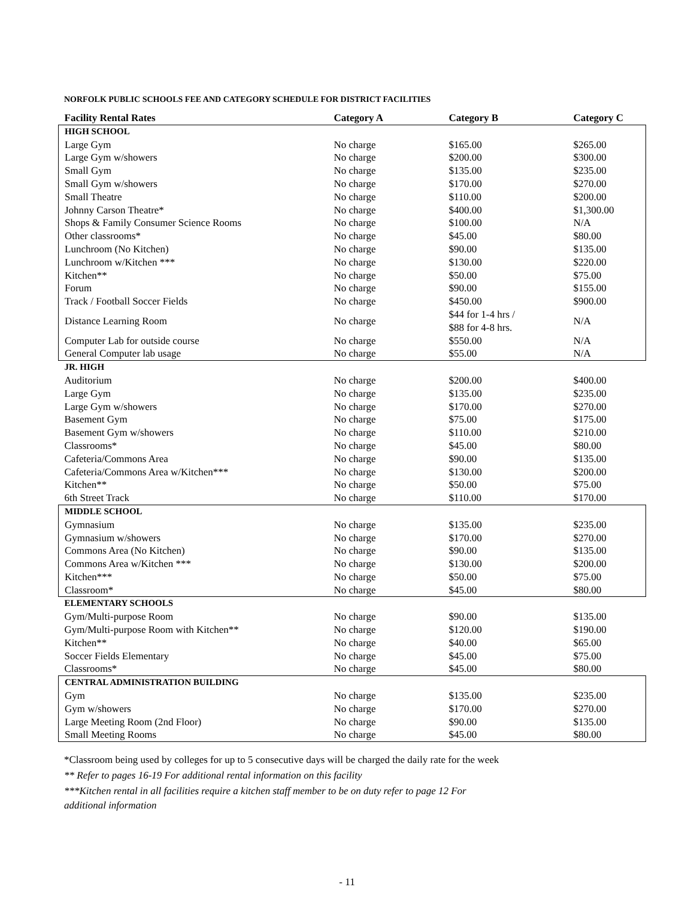NORFOLK PUBLIC SCHOOLS FEE AND CATEGORY SCHEDULE FOR DISTRICT FACILITIES
| Facility Rental Rates | Category A | Category B | Category C |
| --- | --- | --- | --- |
| HIGH SCHOOL | | | |
| Large Gym | No charge | $165.00 | $265.00 |
| Large Gym w/showers | No charge | $200.00 | $300.00 |
| Small Gym | No charge | $135.00 | $235.00 |
| Small Gym w/showers | No charge | $170.00 | $270.00 |
| Small Theatre | No charge | $110.00 | $200.00 |
| Johnny Carson Theatre* | No charge | $400.00 | $1,300.00 |
| Shops & Family Consumer Science Rooms | No charge | $100.00 | N/A |
| Other classrooms* | No charge | $45.00 | $80.00 |
| Lunchroom (No Kitchen) | No charge | $90.00 | $135.00 |
| Lunchroom w/Kitchen *** | No charge | $130.00 | $220.00 |
| Kitchen** | No charge | $50.00 | $75.00 |
| Forum | No charge | $90.00 | $155.00 |
| Track / Football Soccer Fields | No charge | $450.00 | $900.00 |
| Distance Learning Room | No charge | $44 for 1-4 hrs / $88 for 4-8 hrs. | N/A |
| Computer Lab for outside course | No charge | $550.00 | N/A |
| General Computer lab usage | No charge | $55.00 | N/A |
| JR. HIGH | | | |
| Auditorium | No charge | $200.00 | $400.00 |
| Large Gym | No charge | $135.00 | $235.00 |
| Large Gym w/showers | No charge | $170.00 | $270.00 |
| Basement Gym | No charge | $75.00 | $175.00 |
| Basement Gym w/showers | No charge | $110.00 | $210.00 |
| Classrooms* | No charge | $45.00 | $80.00 |
| Cafeteria/Commons Area | No charge | $90.00 | $135.00 |
| Cafeteria/Commons Area w/Kitchen*** | No charge | $130.00 | $200.00 |
| Kitchen** | No charge | $50.00 | $75.00 |
| 6th Street Track | No charge | $110.00 | $170.00 |
| MIDDLE SCHOOL | | | |
| Gymnasium | No charge | $135.00 | $235.00 |
| Gymnasium w/showers | No charge | $170.00 | $270.00 |
| Commons Area (No Kitchen) | No charge | $90.00 | $135.00 |
| Commons Area w/Kitchen *** | No charge | $130.00 | $200.00 |
| Kitchen*** | No charge | $50.00 | $75.00 |
| Classroom* | No charge | $45.00 | $80.00 |
| ELEMENTARY SCHOOLS | | | |
| Gym/Multi-purpose Room | No charge | $90.00 | $135.00 |
| Gym/Multi-purpose Room with Kitchen** | No charge | $120.00 | $190.00 |
| Kitchen** | No charge | $40.00 | $65.00 |
| Soccer Fields Elementary | No charge | $45.00 | $75.00 |
| Classrooms* | No charge | $45.00 | $80.00 |
| CENTRAL ADMINISTRATION BUILDING | | | |
| Gym | No charge | $135.00 | $235.00 |
| Gym w/showers | No charge | $170.00 | $270.00 |
| Large Meeting Room (2nd Floor) | No charge | $90.00 | $135.00 |
| Small Meeting Rooms | No charge | $45.00 | $80.00 |
*Classroom being used by colleges for up to 5 consecutive days will be charged the daily rate for the week
** Refer to pages 16-19 For additional rental information on this facility
***Kitchen rental in all facilities require a kitchen staff member to be on duty refer to page 12 For
additional information
- 11